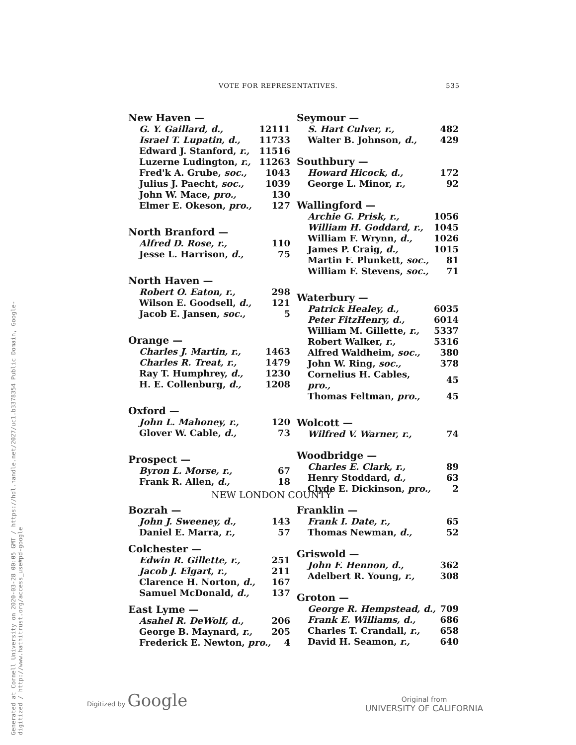Generated at Cornell University on 2020-03-28 00:05 GMT / https://hdl.handle.net/2027/uc1.b3378354 Public Domain, Google-digitized / http://www.hathitrust.org/access_use#pd-google
VOTE FOR REPRESENTATIVES. 535
New Haven —
| G. Y. Gaillard, d., | 12111 |
| Israel T. Lupatin, d., | 11733 |
| Edward J. Stanford, r., | 11516 |
| Luzerne Ludington, r., | 11263 |
| Fred'k A. Grube, soc., | 1043 |
| Julius J. Paecht, soc., | 1039 |
| John W. Mace, pro., | 130 |
| Elmer E. Okeson, pro., | 127 |
North Branford —
| Alfred D. Rose, r., | 110 |
| Jesse L. Harrison, d., | 75 |
North Haven —
| Robert O. Eaton, r., | 298 |
| Wilson E. Goodsell, d., | 121 |
| Jacob E. Jansen, soc., | 5 |
Orange —
| Charles J. Martin, r., | 1463 |
| Charles R. Treat, r., | 1479 |
| Ray T. Humphrey, d., | 1230 |
| H. E. Collenburg, d., | 1208 |
Oxford —
| John L. Mahoney, r., | 120 |
| Glover W. Cable, d., | 73 |
Prospect —
| Byron L. Morse, r., | 67 |
| Frank R. Allen, d., | 18 |
Seymour —
| S. Hart Culver, r., | 482 |
| Walter B. Johnson, d., | 429 |
Southbury —
| Howard Hicock, d., | 172 |
| George L. Minor, r., | 92 |
Wallingford —
| Archie G. Prisk, r., | 1056 |
| William H. Goddard, r., | 1045 |
| William F. Wrynn, d., | 1026 |
| James P. Craig, d., | 1015 |
| Martin F. Plunkett, soc., | 81 |
| William F. Stevens, soc., | 71 |
Waterbury —
| Patrick Healey, d., | 6035 |
| Peter FitzHenry, d., | 6014 |
| William M. Gillette, r., | 5337 |
| Robert Walker, r., | 5316 |
| Alfred Waldheim, soc., | 380 |
| John W. Ring, soc., | 378 |
| Cornelius H. Cables, pro., | 45 |
| Thomas Feltman, pro., | 45 |
Wolcott —
| Wilfred V. Warner, r., | 74 |
Woodbridge —
| Charles E. Clark, r., | 89 |
| Henry Stoddard, d., | 63 |
| Clyde E. Dickinson, pro., | 2 |
NEW LONDON COUNTY
Bozrah —
| John J. Sweeney, d., | 143 |
| Daniel E. Marra, r., | 57 |
Colchester —
| Edwin R. Gillette, r., | 251 |
| Jacob J. Elgart, r., | 211 |
| Clarence H. Norton, d., | 167 |
| Samuel McDonald, d., | 137 |
East Lyme —
| Asahel R. DeWolf, d., | 206 |
| George B. Maynard, r., | 205 |
| Frederick E. Newton, pro., | 4 |
Franklin —
| Frank I. Date, r., | 65 |
| Thomas Newman, d., | 52 |
Griswold —
| John F. Hennon, d., | 362 |
| Adelbert R. Young, r., | 308 |
Groton —
| George R. Hempstead, d., | 709 |
| Frank E. Williams, d., | 686 |
| Charles T. Crandall, r., | 658 |
| David H. Seamon, r., | 640 |
Digitized by Google
Original from
UNIVERSITY OF CALIFORNIA